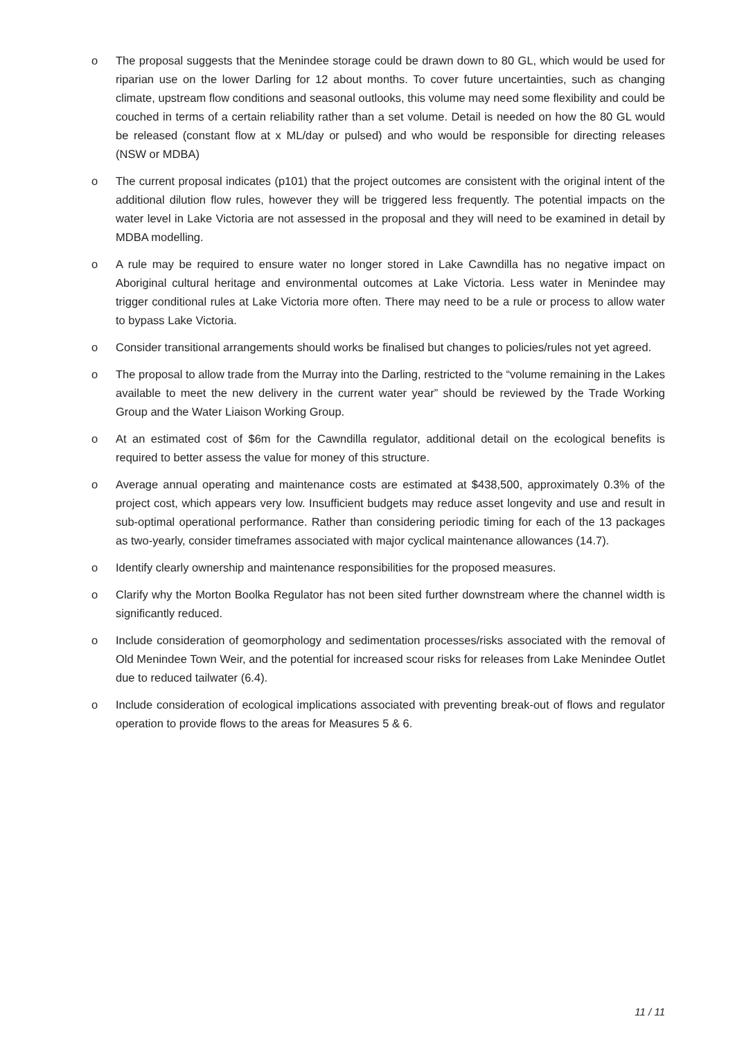o The proposal suggests that the Menindee storage could be drawn down to 80 GL, which would be used for riparian use on the lower Darling for 12 about months. To cover future uncertainties, such as changing climate, upstream flow conditions and seasonal outlooks, this volume may need some flexibility and could be couched in terms of a certain reliability rather than a set volume. Detail is needed on how the 80 GL would be released (constant flow at x ML/day or pulsed) and who would be responsible for directing releases (NSW or MDBA)
o The current proposal indicates (p101) that the project outcomes are consistent with the original intent of the additional dilution flow rules, however they will be triggered less frequently. The potential impacts on the water level in Lake Victoria are not assessed in the proposal and they will need to be examined in detail by MDBA modelling.
o A rule may be required to ensure water no longer stored in Lake Cawndilla has no negative impact on Aboriginal cultural heritage and environmental outcomes at Lake Victoria. Less water in Menindee may trigger conditional rules at Lake Victoria more often. There may need to be a rule or process to allow water to bypass Lake Victoria.
o Consider transitional arrangements should works be finalised but changes to policies/rules not yet agreed.
o The proposal to allow trade from the Murray into the Darling, restricted to the “volume remaining in the Lakes available to meet the new delivery in the current water year” should be reviewed by the Trade Working Group and the Water Liaison Working Group.
o At an estimated cost of $6m for the Cawndilla regulator, additional detail on the ecological benefits is required to better assess the value for money of this structure.
o Average annual operating and maintenance costs are estimated at $438,500, approximately 0.3% of the project cost, which appears very low. Insufficient budgets may reduce asset longevity and use and result in sub-optimal operational performance. Rather than considering periodic timing for each of the 13 packages as two-yearly, consider timeframes associated with major cyclical maintenance allowances (14.7).
o Identify clearly ownership and maintenance responsibilities for the proposed measures.
o Clarify why the Morton Boolka Regulator has not been sited further downstream where the channel width is significantly reduced.
o Include consideration of geomorphology and sedimentation processes/risks associated with the removal of Old Menindee Town Weir, and the potential for increased scour risks for releases from Lake Menindee Outlet due to reduced tailwater (6.4).
o Include consideration of ecological implications associated with preventing break-out of flows and regulator operation to provide flows to the areas for Measures 5 & 6.
11 / 11